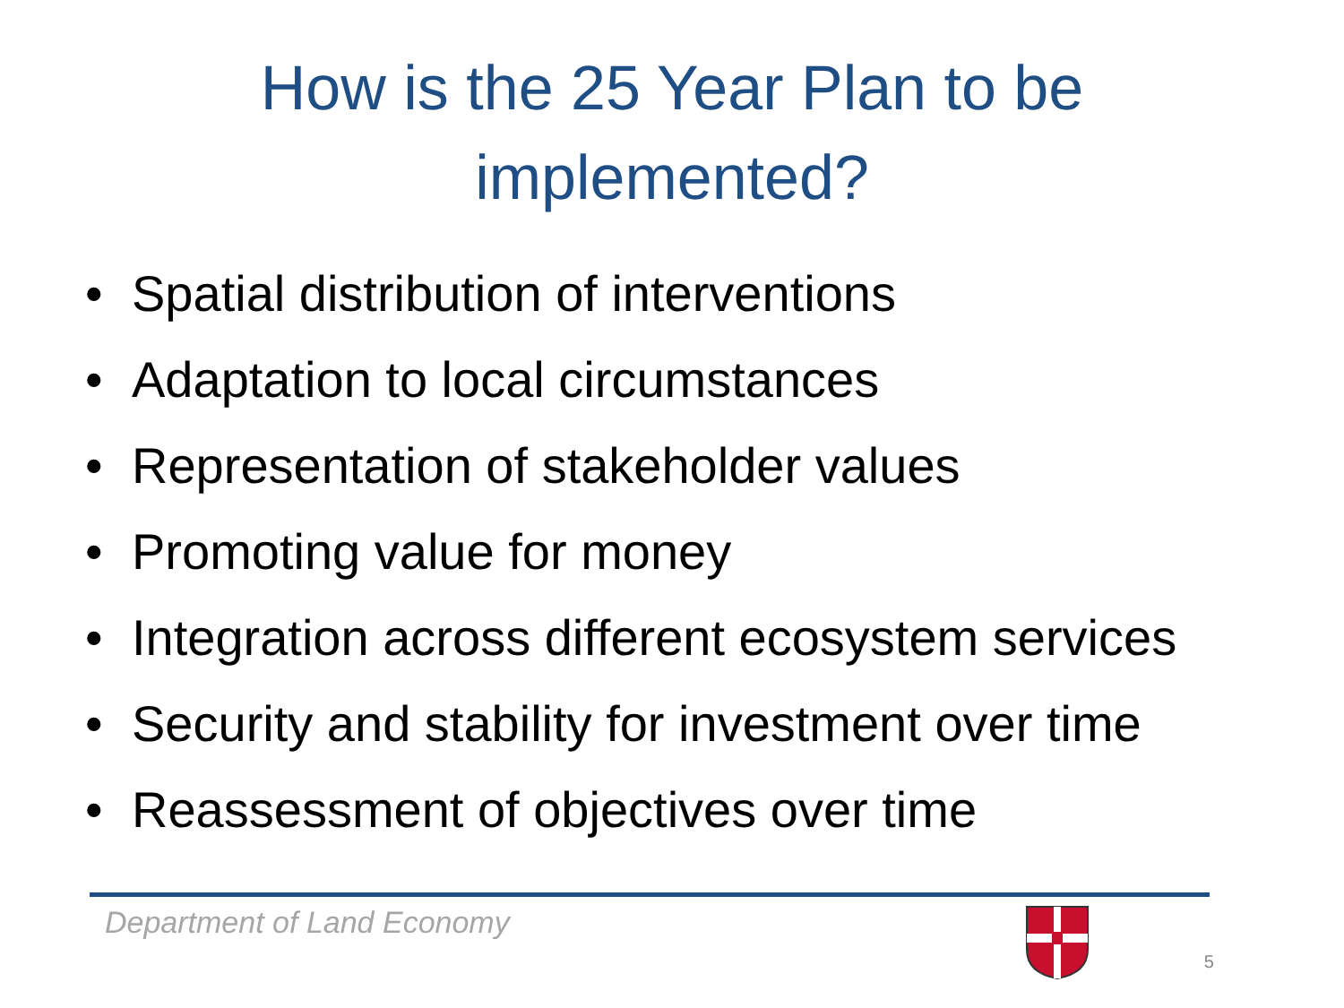How is the 25 Year Plan to be
implemented?
• Spatial distribution of interventions
• Adaptation to local circumstances
• Representation of stakeholder values
• Promoting value for money
• Integration across different ecosystem services
• Security and stability for investment over time
• Reassessment of objectives over time
Department of Land Economy
5